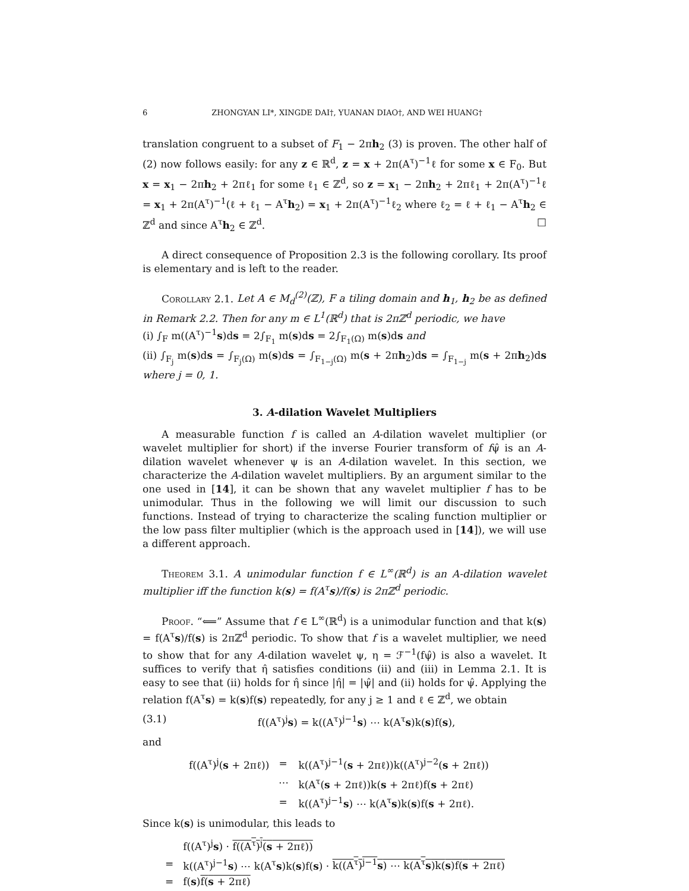6 ZHONGYAN LI*, XINGDE DAI†, YUANAN DIAO†, AND WEI HUANG†
translation congruent to a subset of F<sub>1</sub> − 2πh<sub>2</sub> (3) is proven. The other half of (2) now follows easily: for any z ∈ ℝ<sup>d</sup>, z = x + 2π(A<sup>τ</sup>)<sup>−1</sup>ℓ for some x ∈ F<sub>0</sub>. But x = x<sub>1</sub> − 2πh<sub>2</sub> + 2πℓ<sub>1</sub> for some ℓ<sub>1</sub> ∈ ℤ<sup>d</sup>, so z = x<sub>1</sub> − 2πh<sub>2</sub> + 2πℓ<sub>1</sub> + 2π(A<sup>τ</sup>)<sup>−1</sup>ℓ = x<sub>1</sub> + 2π(A<sup>τ</sup>)<sup>−1</sup>(ℓ + ℓ<sub>1</sub> − A<sup>τ</sup>h<sub>2</sub>) = x<sub>1</sub> + 2π(A<sup>τ</sup>)<sup>−1</sup>ℓ<sub>2</sub> where ℓ<sub>2</sub> = ℓ + ℓ<sub>1</sub> − A<sup>τ</sup>h<sub>2</sub> ∈ ℤ<sup>d</sup> and since A<sup>τ</sup>h<sub>2</sub> ∈ ℤ<sup>d</sup>. □
A direct consequence of Proposition 2.3 is the following corollary. Its proof is elementary and is left to the reader.
Corollary 2.1. Let A ∈ M<sub>d</sub><sup>(2)</sup>(ℤ), F a tiling domain and h<sub>1</sub>, h<sub>2</sub> be as defined in Remark 2.2. Then for any m ∈ L<sup>1</sup>(ℝ<sup>d</sup>) that is 2πℤ<sup>d</sup> periodic, we have
(i) ∫<sub>F</sub> m((A<sup>τ</sup>)<sup>−1</sup>s)ds = 2∫<sub>F<sub>1</sub></sub> m(s)ds = 2∫<sub>F<sub>1</sub>(Ω)</sub> m(s)ds and
(ii) ∫<sub>F<sub>j</sub></sub> m(s)ds = ∫<sub>F<sub>j</sub>(Ω)</sub> m(s)ds = ∫<sub>F<sub>1−j</sub>(Ω)</sub> m(s + 2πh<sub>2</sub>)ds = ∫<sub>F<sub>1−j</sub></sub> m(s + 2πh<sub>2</sub>)ds where j = 0, 1.
3. A-dilation Wavelet Multipliers
A measurable function f is called an A-dilation wavelet multiplier (or wavelet multiplier for short) if the inverse Fourier transform of fψ̂ is an A-dilation wavelet whenever ψ is an A-dilation wavelet. In this section, we characterize the A-dilation wavelet multipliers. By an argument similar to the one used in [14], it can be shown that any wavelet multiplier f has to be unimodular. Thus in the following we will limit our discussion to such functions. Instead of trying to characterize the scaling function multiplier or the low pass filter multiplier (which is the approach used in [14]), we will use a different approach.
Theorem 3.1. A unimodular function f ∈ L<sup>∞</sup>(ℝ<sup>d</sup>) is an A-dilation wavelet multiplier iff the function k(s) = f(A<sup>τ</sup>s)/f(s) is 2πℤ<sup>d</sup> periodic.
Proof. “⟸” Assume that f ∈ L<sup>∞</sup>(ℝ<sup>d</sup>) is a unimodular function and that k(s) = f(A<sup>τ</sup>s)/f(s) is 2πℤ<sup>d</sup> periodic. To show that f is a wavelet multiplier, we need to show that for any A-dilation wavelet ψ, η = ℱ<sup>−1</sup>(fψ̂) is also a wavelet. It suffices to verify that η̂ satisfies conditions (ii) and (iii) in Lemma 2.1. It is easy to see that (ii) holds for η̂ since |η̂| = |ψ̂| and (ii) holds for ψ̂. Applying the relation f(A<sup>τ</sup>s) = k(s)f(s) repeatedly, for any j ≥ 1 and ℓ ∈ ℤ<sup>d</sup>, we obtain
(3.1) f((A<sup>τ</sup>)<sup>j</sup>s) = k((A<sup>τ</sup>)<sup>j−1</sup>s) ⋯ k(A<sup>τ</sup>s)k(s)f(s),
and
| f((A<sup>τ</sup>)<sup>j</sup>( s + 2πℓ)) | = | k((A<sup>τ</sup>)<sup>j−1</sup>( s + 2πℓ))k((A<sup>τ</sup>)<sup>j−2</sup>( s + 2πℓ)) |
| | ⋯ | k(A<sup>τ</sup>( s + 2πℓ))k( s + 2πℓ)f( s + 2πℓ) |
| | = | k((A<sup>τ</sup>)<sup>j−1</sup> s ) ⋯ k(A<sup>τ</sup> s )k( s )f( s + 2πℓ). |
Since k(s) is unimodular, this leads to
| | f((A<sup>τ</sup>)<sup>j</sup> s ) · f((A<sup>τ</sup>)<sup>j</sup>( s + 2πℓ)) |
| = | k((A<sup>τ</sup>)<sup>j−1</sup> s ) ⋯ k(A<sup>τ</sup> s )k( s )f( s ) · k((A<sup>τ</sup>)<sup>j−1</sup> s ) ⋯ k(A<sup>τ</sup> s )k( s )f( s + 2πℓ) |
| = | f( s ) f( s + 2πℓ) |